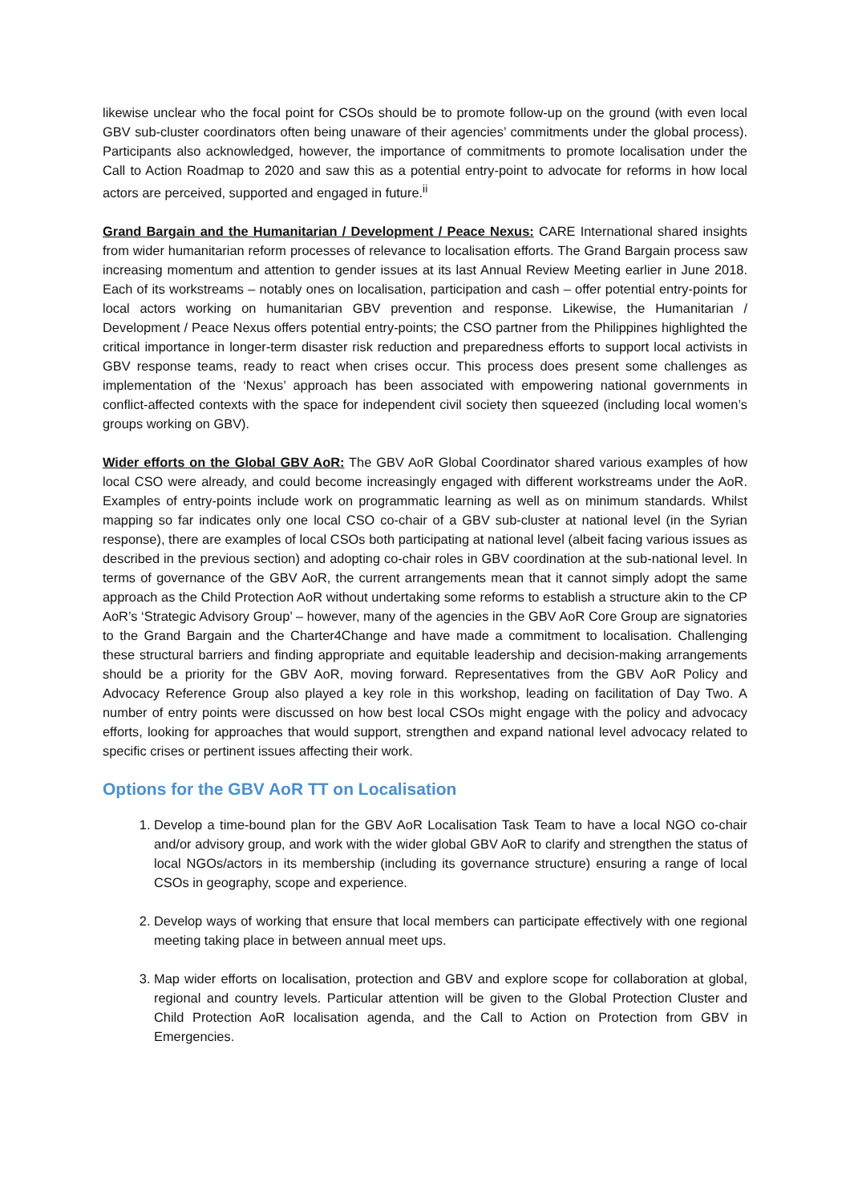likewise unclear who the focal point for CSOs should be to promote follow-up on the ground (with even local GBV sub-cluster coordinators often being unaware of their agencies’ commitments under the global process). Participants also acknowledged, however, the importance of commitments to promote localisation under the Call to Action Roadmap to 2020 and saw this as a potential entry-point to advocate for reforms in how local actors are perceived, supported and engaged in future.<sup>ii</sup>
Grand Bargain and the Humanitarian / Development / Peace Nexus: CARE International shared insights from wider humanitarian reform processes of relevance to localisation efforts. The Grand Bargain process saw increasing momentum and attention to gender issues at its last Annual Review Meeting earlier in June 2018. Each of its workstreams – notably ones on localisation, participation and cash – offer potential entry-points for local actors working on humanitarian GBV prevention and response. Likewise, the Humanitarian / Development / Peace Nexus offers potential entry-points; the CSO partner from the Philippines highlighted the critical importance in longer-term disaster risk reduction and preparedness efforts to support local activists in GBV response teams, ready to react when crises occur. This process does present some challenges as implementation of the ‘Nexus’ approach has been associated with empowering national governments in conflict-affected contexts with the space for independent civil society then squeezed (including local women’s groups working on GBV).
Wider efforts on the Global GBV AoR: The GBV AoR Global Coordinator shared various examples of how local CSO were already, and could become increasingly engaged with different workstreams under the AoR. Examples of entry-points include work on programmatic learning as well as on minimum standards. Whilst mapping so far indicates only one local CSO co-chair of a GBV sub-cluster at national level (in the Syrian response), there are examples of local CSOs both participating at national level (albeit facing various issues as described in the previous section) and adopting co-chair roles in GBV coordination at the sub-national level. In terms of governance of the GBV AoR, the current arrangements mean that it cannot simply adopt the same approach as the Child Protection AoR without undertaking some reforms to establish a structure akin to the CP AoR’s ‘Strategic Advisory Group’ – however, many of the agencies in the GBV AoR Core Group are signatories to the Grand Bargain and the Charter4Change and have made a commitment to localisation. Challenging these structural barriers and finding appropriate and equitable leadership and decision-making arrangements should be a priority for the GBV AoR, moving forward. Representatives from the GBV AoR Policy and Advocacy Reference Group also played a key role in this workshop, leading on facilitation of Day Two. A number of entry points were discussed on how best local CSOs might engage with the policy and advocacy efforts, looking for approaches that would support, strengthen and expand national level advocacy related to specific crises or pertinent issues affecting their work.
Options for the GBV AoR TT on Localisation
1. Develop a time-bound plan for the GBV AoR Localisation Task Team to have a local NGO co-chair and/or advisory group, and work with the wider global GBV AoR to clarify and strengthen the status of local NGOs/actors in its membership (including its governance structure) ensuring a range of local CSOs in geography, scope and experience.
2. Develop ways of working that ensure that local members can participate effectively with one regional meeting taking place in between annual meet ups.
3. Map wider efforts on localisation, protection and GBV and explore scope for collaboration at global, regional and country levels. Particular attention will be given to the Global Protection Cluster and Child Protection AoR localisation agenda, and the Call to Action on Protection from GBV in Emergencies.